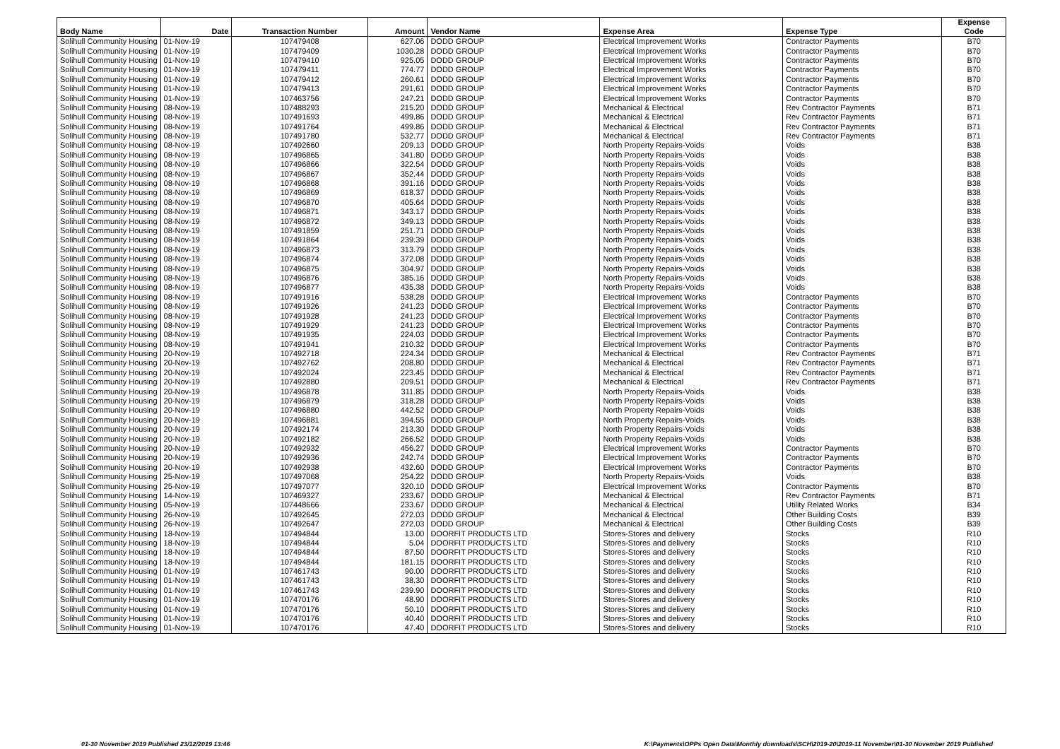| Body Name | Date | Transaction Number | Amount | Vendor Name | Expense Area | Expense Type | Expense Code |
| --- | --- | --- | --- | --- | --- | --- | --- |
| Solihull Community Housing | 01-Nov-19 | 107479408 | 627.06 | DODD GROUP | Electrical Improvement Works | Contractor Payments | B70 |
| Solihull Community Housing | 01-Nov-19 | 107479409 | 1030.28 | DODD GROUP | Electrical Improvement Works | Contractor Payments | B70 |
| Solihull Community Housing | 01-Nov-19 | 107479410 | 925.05 | DODD GROUP | Electrical Improvement Works | Contractor Payments | B70 |
| Solihull Community Housing | 01-Nov-19 | 107479411 | 774.77 | DODD GROUP | Electrical Improvement Works | Contractor Payments | B70 |
| Solihull Community Housing | 01-Nov-19 | 107479412 | 260.61 | DODD GROUP | Electrical Improvement Works | Contractor Payments | B70 |
| Solihull Community Housing | 01-Nov-19 | 107479413 | 291.61 | DODD GROUP | Electrical Improvement Works | Contractor Payments | B70 |
| Solihull Community Housing | 01-Nov-19 | 107463756 | 247.21 | DODD GROUP | Electrical Improvement Works | Contractor Payments | B70 |
| Solihull Community Housing | 08-Nov-19 | 107488293 | 215.20 | DODD GROUP | Mechanical & Electrical | Rev Contractor Payments | B71 |
| Solihull Community Housing | 08-Nov-19 | 107491693 | 499.86 | DODD GROUP | Mechanical & Electrical | Rev Contractor Payments | B71 |
| Solihull Community Housing | 08-Nov-19 | 107491764 | 499.86 | DODD GROUP | Mechanical & Electrical | Rev Contractor Payments | B71 |
| Solihull Community Housing | 08-Nov-19 | 107491780 | 532.77 | DODD GROUP | Mechanical & Electrical | Rev Contractor Payments | B71 |
| Solihull Community Housing | 08-Nov-19 | 107492660 | 209.13 | DODD GROUP | North Property Repairs-Voids | Voids | B38 |
| Solihull Community Housing | 08-Nov-19 | 107496865 | 341.80 | DODD GROUP | North Property Repairs-Voids | Voids | B38 |
| Solihull Community Housing | 08-Nov-19 | 107496866 | 322.54 | DODD GROUP | North Property Repairs-Voids | Voids | B38 |
| Solihull Community Housing | 08-Nov-19 | 107496867 | 352.44 | DODD GROUP | North Property Repairs-Voids | Voids | B38 |
| Solihull Community Housing | 08-Nov-19 | 107496868 | 391.16 | DODD GROUP | North Property Repairs-Voids | Voids | B38 |
| Solihull Community Housing | 08-Nov-19 | 107496869 | 618.37 | DODD GROUP | North Property Repairs-Voids | Voids | B38 |
| Solihull Community Housing | 08-Nov-19 | 107496870 | 405.64 | DODD GROUP | North Property Repairs-Voids | Voids | B38 |
| Solihull Community Housing | 08-Nov-19 | 107496871 | 343.17 | DODD GROUP | North Property Repairs-Voids | Voids | B38 |
| Solihull Community Housing | 08-Nov-19 | 107496872 | 349.13 | DODD GROUP | North Property Repairs-Voids | Voids | B38 |
| Solihull Community Housing | 08-Nov-19 | 107491859 | 251.71 | DODD GROUP | North Property Repairs-Voids | Voids | B38 |
| Solihull Community Housing | 08-Nov-19 | 107491864 | 239.39 | DODD GROUP | North Property Repairs-Voids | Voids | B38 |
| Solihull Community Housing | 08-Nov-19 | 107496873 | 313.79 | DODD GROUP | North Property Repairs-Voids | Voids | B38 |
| Solihull Community Housing | 08-Nov-19 | 107496874 | 372.08 | DODD GROUP | North Property Repairs-Voids | Voids | B38 |
| Solihull Community Housing | 08-Nov-19 | 107496875 | 304.97 | DODD GROUP | North Property Repairs-Voids | Voids | B38 |
| Solihull Community Housing | 08-Nov-19 | 107496876 | 385.16 | DODD GROUP | North Property Repairs-Voids | Voids | B38 |
| Solihull Community Housing | 08-Nov-19 | 107496877 | 435.38 | DODD GROUP | North Property Repairs-Voids | Voids | B38 |
| Solihull Community Housing | 08-Nov-19 | 107491916 | 538.28 | DODD GROUP | Electrical Improvement Works | Contractor Payments | B70 |
| Solihull Community Housing | 08-Nov-19 | 107491926 | 241.23 | DODD GROUP | Electrical Improvement Works | Contractor Payments | B70 |
| Solihull Community Housing | 08-Nov-19 | 107491928 | 241.23 | DODD GROUP | Electrical Improvement Works | Contractor Payments | B70 |
| Solihull Community Housing | 08-Nov-19 | 107491929 | 241.23 | DODD GROUP | Electrical Improvement Works | Contractor Payments | B70 |
| Solihull Community Housing | 08-Nov-19 | 107491935 | 224.03 | DODD GROUP | Electrical Improvement Works | Contractor Payments | B70 |
| Solihull Community Housing | 08-Nov-19 | 107491941 | 210.32 | DODD GROUP | Electrical Improvement Works | Contractor Payments | B70 |
| Solihull Community Housing | 20-Nov-19 | 107492718 | 224.34 | DODD GROUP | Mechanical & Electrical | Rev Contractor Payments | B71 |
| Solihull Community Housing | 20-Nov-19 | 107492762 | 208.80 | DODD GROUP | Mechanical & Electrical | Rev Contractor Payments | B71 |
| Solihull Community Housing | 20-Nov-19 | 107492024 | 223.45 | DODD GROUP | Mechanical & Electrical | Rev Contractor Payments | B71 |
| Solihull Community Housing | 20-Nov-19 | 107492880 | 209.51 | DODD GROUP | Mechanical & Electrical | Rev Contractor Payments | B71 |
| Solihull Community Housing | 20-Nov-19 | 107496878 | 311.85 | DODD GROUP | North Property Repairs-Voids | Voids | B38 |
| Solihull Community Housing | 20-Nov-19 | 107496879 | 318.28 | DODD GROUP | North Property Repairs-Voids | Voids | B38 |
| Solihull Community Housing | 20-Nov-19 | 107496880 | 442.52 | DODD GROUP | North Property Repairs-Voids | Voids | B38 |
| Solihull Community Housing | 20-Nov-19 | 107496881 | 394.55 | DODD GROUP | North Property Repairs-Voids | Voids | B38 |
| Solihull Community Housing | 20-Nov-19 | 107492174 | 213.30 | DODD GROUP | North Property Repairs-Voids | Voids | B38 |
| Solihull Community Housing | 20-Nov-19 | 107492182 | 266.52 | DODD GROUP | North Property Repairs-Voids | Voids | B38 |
| Solihull Community Housing | 20-Nov-19 | 107492932 | 456.27 | DODD GROUP | Electrical Improvement Works | Contractor Payments | B70 |
| Solihull Community Housing | 20-Nov-19 | 107492936 | 242.74 | DODD GROUP | Electrical Improvement Works | Contractor Payments | B70 |
| Solihull Community Housing | 20-Nov-19 | 107492938 | 432.60 | DODD GROUP | Electrical Improvement Works | Contractor Payments | B70 |
| Solihull Community Housing | 25-Nov-19 | 107497068 | 254.22 | DODD GROUP | North Property Repairs-Voids | Voids | B38 |
| Solihull Community Housing | 25-Nov-19 | 107497077 | 320.10 | DODD GROUP | Electrical Improvement Works | Contractor Payments | B70 |
| Solihull Community Housing | 14-Nov-19 | 107469327 | 233.67 | DODD GROUP | Mechanical & Electrical | Rev Contractor Payments | B71 |
| Solihull Community Housing | 05-Nov-19 | 107448666 | 233.67 | DODD GROUP | Mechanical & Electrical | Utility Related Works | B34 |
| Solihull Community Housing | 26-Nov-19 | 107492645 | 272.03 | DODD GROUP | Mechanical & Electrical | Other Building Costs | B39 |
| Solihull Community Housing | 26-Nov-19 | 107492647 | 272.03 | DODD GROUP | Mechanical & Electrical | Other Building Costs | B39 |
| Solihull Community Housing | 18-Nov-19 | 107494844 | 13.00 | DOORFIT PRODUCTS LTD | Stores-Stores and delivery | Stocks | R10 |
| Solihull Community Housing | 18-Nov-19 | 107494844 | 5.04 | DOORFIT PRODUCTS LTD | Stores-Stores and delivery | Stocks | R10 |
| Solihull Community Housing | 18-Nov-19 | 107494844 | 87.50 | DOORFIT PRODUCTS LTD | Stores-Stores and delivery | Stocks | R10 |
| Solihull Community Housing | 18-Nov-19 | 107494844 | 181.15 | DOORFIT PRODUCTS LTD | Stores-Stores and delivery | Stocks | R10 |
| Solihull Community Housing | 01-Nov-19 | 107461743 | 90.00 | DOORFIT PRODUCTS LTD | Stores-Stores and delivery | Stocks | R10 |
| Solihull Community Housing | 01-Nov-19 | 107461743 | 38.30 | DOORFIT PRODUCTS LTD | Stores-Stores and delivery | Stocks | R10 |
| Solihull Community Housing | 01-Nov-19 | 107461743 | 239.90 | DOORFIT PRODUCTS LTD | Stores-Stores and delivery | Stocks | R10 |
| Solihull Community Housing | 01-Nov-19 | 107470176 | 48.90 | DOORFIT PRODUCTS LTD | Stores-Stores and delivery | Stocks | R10 |
| Solihull Community Housing | 01-Nov-19 | 107470176 | 50.10 | DOORFIT PRODUCTS LTD | Stores-Stores and delivery | Stocks | R10 |
| Solihull Community Housing | 01-Nov-19 | 107470176 | 40.40 | DOORFIT PRODUCTS LTD | Stores-Stores and delivery | Stocks | R10 |
| Solihull Community Housing | 01-Nov-19 | 107470176 | 47.40 | DOORFIT PRODUCTS LTD | Stores-Stores and delivery | Stocks | R10 |
01-30 November 2019 Published 23/12/2019 13:46 K:\Payments\OPPs Open Data\Monthly downloads\SCH\2019-20\2019-11 November\01-30 November 2019 Published